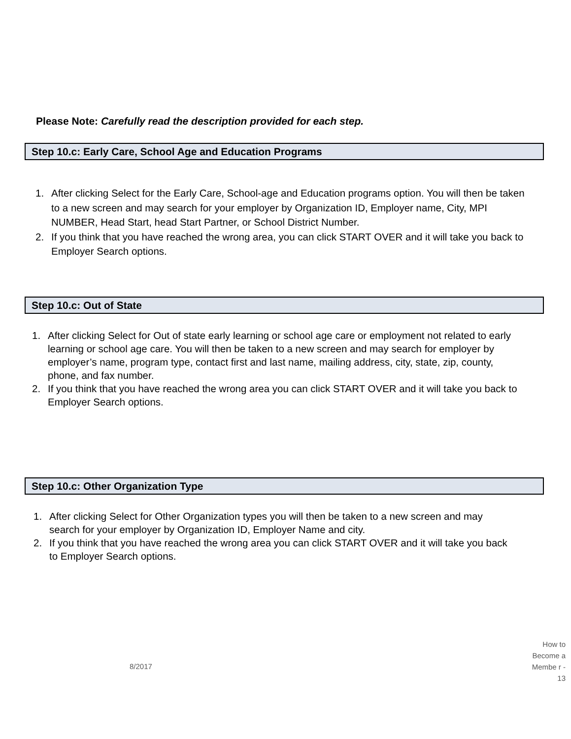Please Note: Carefully read the description provided for each step.
Step 10.c: Early Care, School Age and Education Programs
1. After clicking Select for the Early Care, School-age and Education programs option. You will then be taken to a new screen and may search for your employer by Organization ID, Employer name, City, MPI NUMBER, Head Start, head Start Partner, or School District Number.
2. If you think that you have reached the wrong area, you can click START OVER and it will take you back to Employer Search options.
Step 10.c: Out of State
1. After clicking Select for Out of state early learning or school age care or employment not related to early learning or school age care. You will then be taken to a new screen and may search for employer by employer’s name, program type, contact first and last name, mailing address, city, state, zip, county, phone, and fax number.
2. If you think that you have reached the wrong area you can click START OVER and it will take you back to Employer Search options.
Step 10.c: Other Organization Type
1. After clicking Select for Other Organization types you will then be taken to a new screen and may search for your employer by Organization ID, Employer Name and city.
2. If you think that you have reached the wrong area you can click START OVER and it will take you back to Employer Search options.
8/2017
How to Become a Membe r - 13